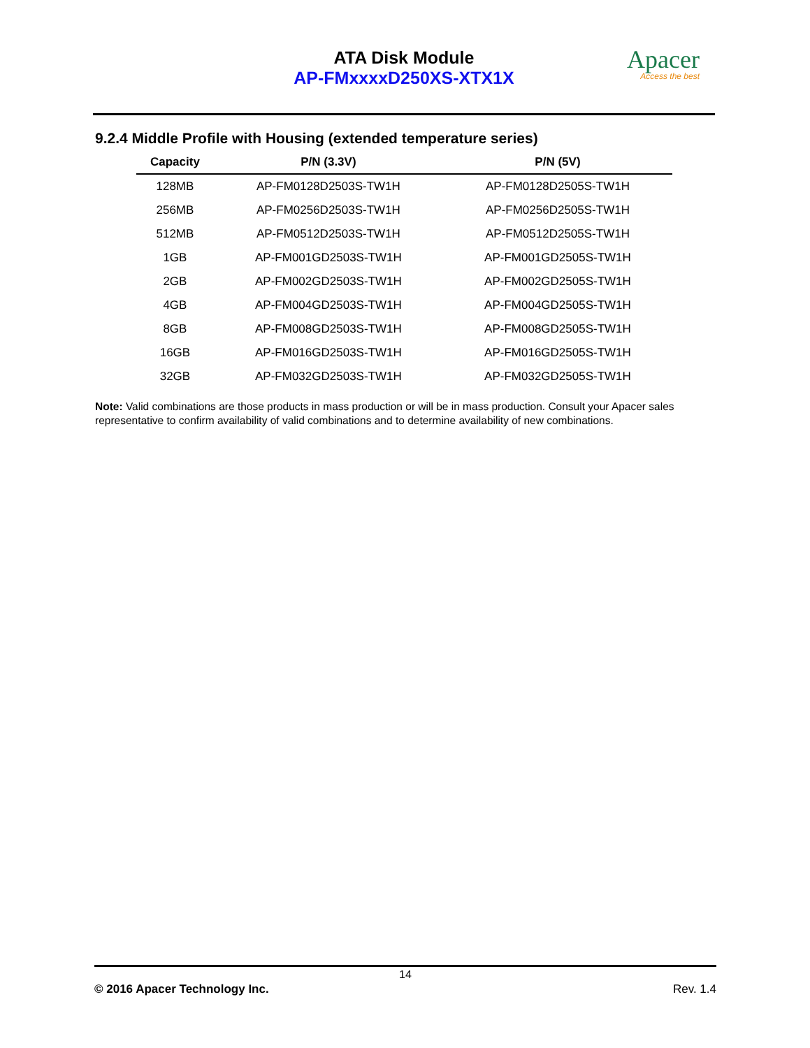ATA Disk Module
AP-FMxxxxD250XS-XTX1X
Apacer
Access the best
9.2.4 Middle Profile with Housing (extended temperature series)
| Capacity | P/N (3.3V) | P/N (5V) |
| --- | --- | --- |
| 128MB | AP-FM0128D2503S-TW1H | AP-FM0128D2505S-TW1H |
| 256MB | AP-FM0256D2503S-TW1H | AP-FM0256D2505S-TW1H |
| 512MB | AP-FM0512D2503S-TW1H | AP-FM0512D2505S-TW1H |
| 1GB | AP-FM001GD2503S-TW1H | AP-FM001GD2505S-TW1H |
| 2GB | AP-FM002GD2503S-TW1H | AP-FM002GD2505S-TW1H |
| 4GB | AP-FM004GD2503S-TW1H | AP-FM004GD2505S-TW1H |
| 8GB | AP-FM008GD2503S-TW1H | AP-FM008GD2505S-TW1H |
| 16GB | AP-FM016GD2503S-TW1H | AP-FM016GD2505S-TW1H |
| 32GB | AP-FM032GD2503S-TW1H | AP-FM032GD2505S-TW1H |
Note: Valid combinations are those products in mass production or will be in mass production. Consult your Apacer sales representative to confirm availability of valid combinations and to determine availability of new combinations.
14
© 2016 Apacer Technology Inc. Rev. 1.4